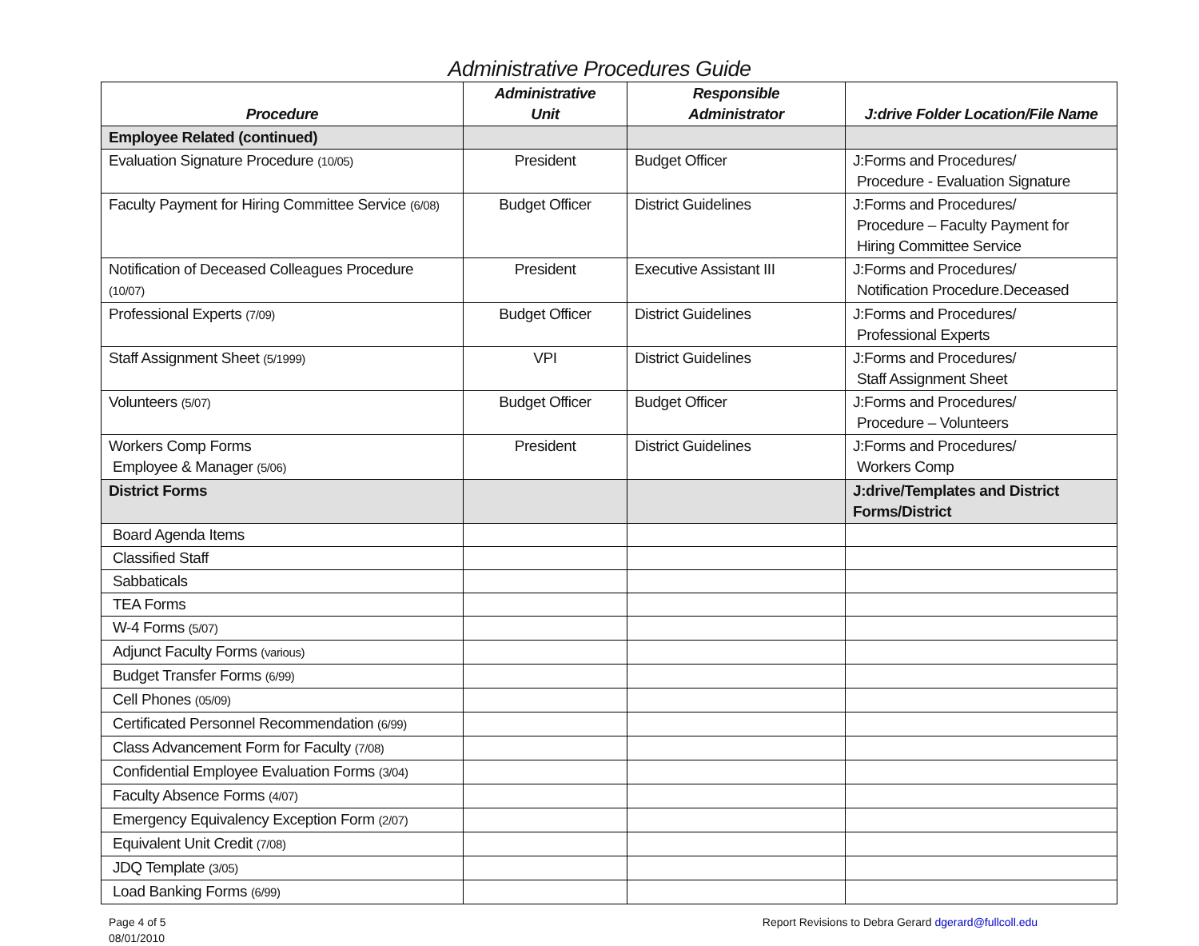Administrative Procedures Guide
| Procedure | Administrative Unit | Responsible Administrator | J:drive Folder Location/File Name |
| --- | --- | --- | --- |
| Employee Related (continued) | | | |
| Evaluation Signature Procedure (10/05) | President | Budget Officer | J:Forms and Procedures/ Procedure - Evaluation Signature |
| Faculty Payment for Hiring Committee Service (6/08) | Budget Officer | District Guidelines | J:Forms and Procedures/ Procedure – Faculty Payment for Hiring Committee Service |
| Notification of Deceased Colleagues Procedure (10/07) | President | Executive Assistant III | J:Forms and Procedures/ Notification Procedure.Deceased |
| Professional Experts (7/09) | Budget Officer | District Guidelines | J:Forms and Procedures/ Professional Experts |
| Staff Assignment Sheet (5/1999) | VPI | District Guidelines | J:Forms and Procedures/ Staff Assignment Sheet |
| Volunteers (5/07) | Budget Officer | Budget Officer | J:Forms and Procedures/ Procedure – Volunteers |
| Workers Comp Forms Employee & Manager (5/06) | President | District Guidelines | J:Forms and Procedures/ Workers Comp |
| District Forms | | | J:drive/Templates and District Forms/District |
| Board Agenda Items | | | |
| Classified Staff | | | |
| Sabbaticals | | | |
| TEA Forms | | | |
| W-4 Forms (5/07) | | | |
| Adjunct Faculty Forms (various) | | | |
| Budget Transfer Forms (6/99) | | | |
| Cell Phones (05/09) | | | |
| Certificated Personnel Recommendation (6/99) | | | |
| Class Advancement Form for Faculty (7/08) | | | |
| Confidential Employee Evaluation Forms (3/04) | | | |
| Faculty Absence Forms (4/07) | | | |
| Emergency Equivalency Exception Form (2/07) | | | |
| Equivalent Unit Credit (7/08) | | | |
| JDQ Template (3/05) | | | |
| Load Banking Forms (6/99) | | | |
Page 4 of 5
08/01/2010
Report Revisions to Debra Gerard dgerard@fullcoll.edu